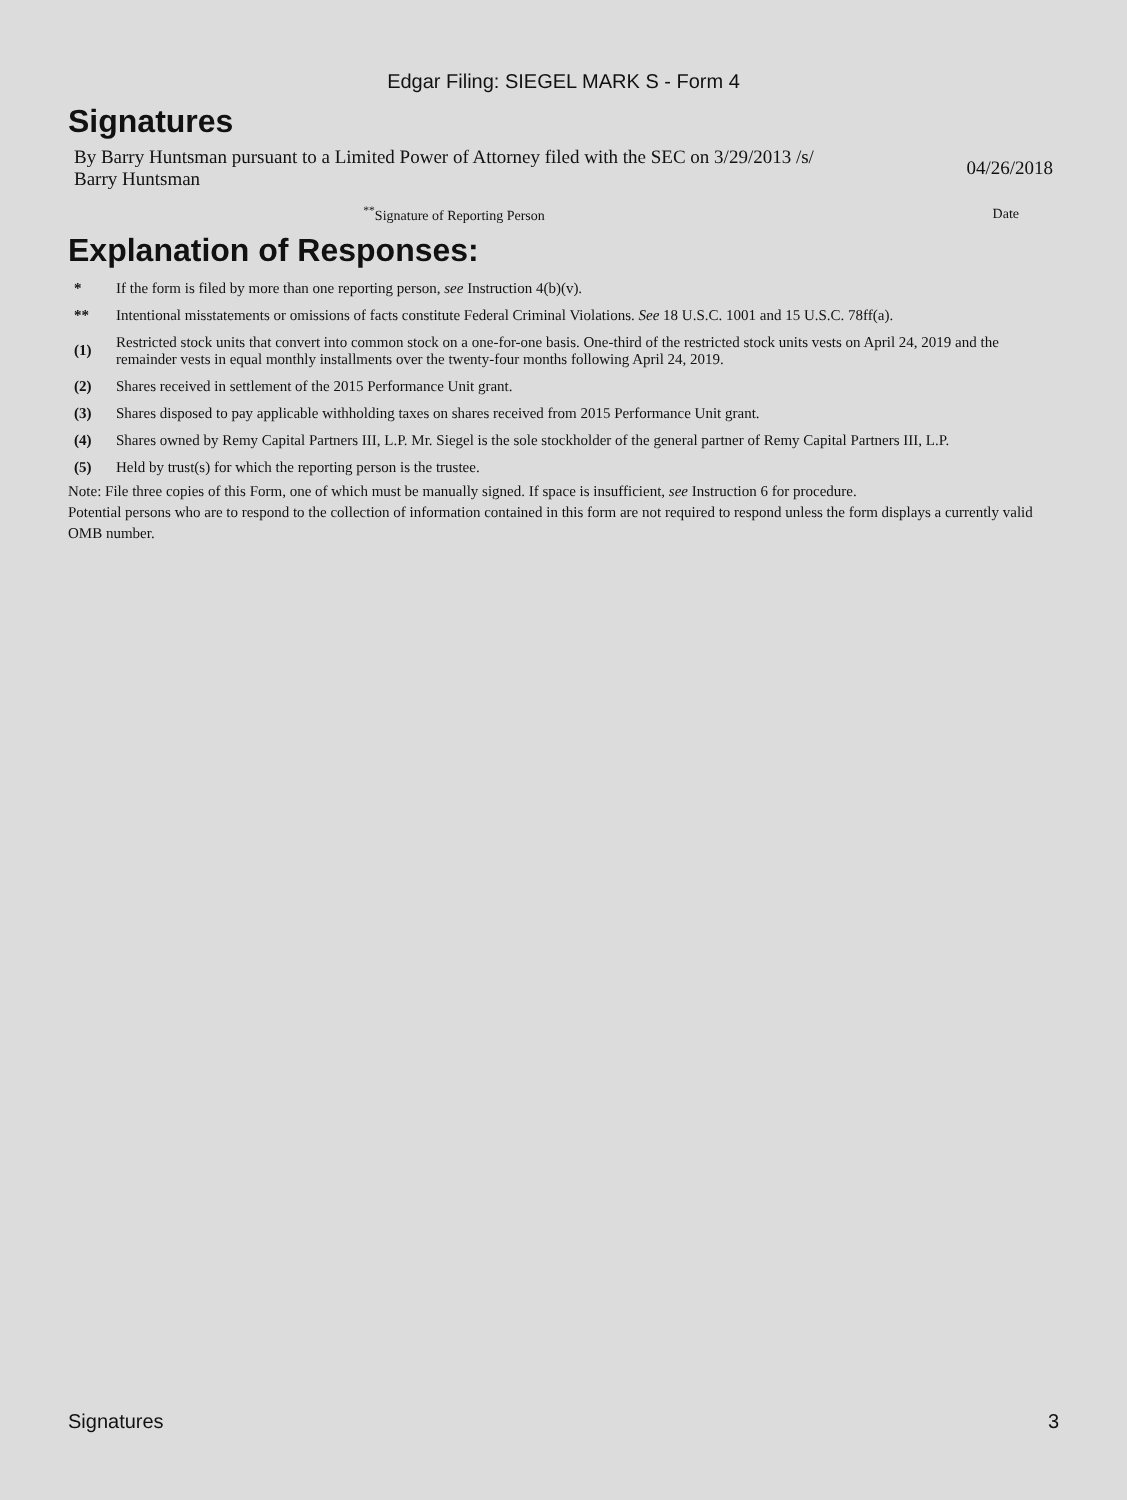Edgar Filing: SIEGEL MARK S - Form 4
Signatures
| By Barry Huntsman pursuant to a Limited Power of Attorney filed with the SEC on 3/29/2013 /s/ Barry Huntsman | 04/26/2018 |
| <sup>**</sup> Signature of Reporting Person | Date |
Explanation of Responses:
| * | If the form is filed by more than one reporting person, see Instruction 4(b)(v). |
| ** | Intentional misstatements or omissions of facts constitute Federal Criminal Violations. See 18 U.S.C. 1001 and 15 U.S.C. 78ff(a). |
| (1) | Restricted stock units that convert into common stock on a one-for-one basis. One-third of the restricted stock units vests on April 24, 2019 and the remainder vests in equal monthly installments over the twenty-four months following April 24, 2019. |
| (2) | Shares received in settlement of the 2015 Performance Unit grant. |
| (3) | Shares disposed to pay applicable withholding taxes on shares received from 2015 Performance Unit grant. |
| (4) | Shares owned by Remy Capital Partners III, L.P. Mr. Siegel is the sole stockholder of the general partner of Remy Capital Partners III, L.P. |
| (5) | Held by trust(s) for which the reporting person is the trustee. |
Note: File three copies of this Form, one of which must be manually signed. If space is insufficient, see Instruction 6 for procedure.
Potential persons who are to respond to the collection of information contained in this form are not required to respond unless the form displays a currently valid OMB number.
Signatures 3